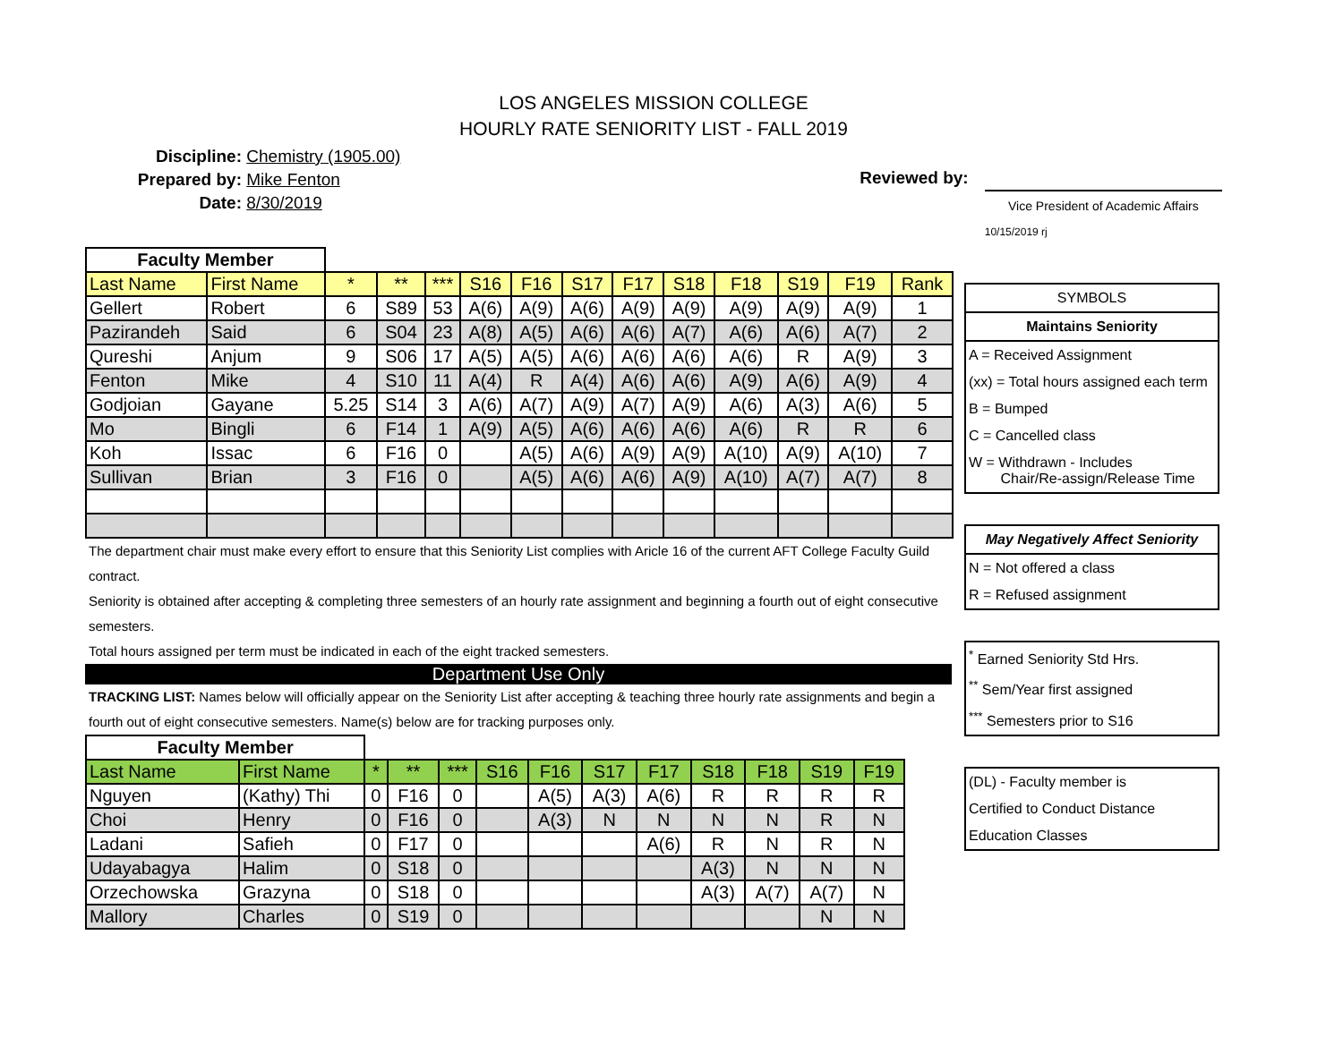LOS ANGELES MISSION COLLEGE
HOURLY RATE SENIORITY LIST - FALL 2019
Discipline: Chemistry (1905.00)
Prepared by: Mike Fenton
Date: 8/30/2019
Reviewed by:
Vice President of Academic Affairs
10/15/2019 rj
| Faculty Member | | | | | | | | | | | | | |
| Last Name | First Name | * | ** | *** | S16 | F16 | S17 | F17 | S18 | F18 | S19 | F19 | Rank |
| Gellert | Robert | 6 | S89 | 53 | A(6) | A(9) | A(6) | A(9) | A(9) | A(9) | A(9) | A(9) | 1 |
| Pazirandeh | Said | 6 | S04 | 23 | A(8) | A(5) | A(6) | A(6) | A(7) | A(6) | A(6) | A(7) | 2 |
| Qureshi | Anjum | 9 | S06 | 17 | A(5) | A(5) | A(6) | A(6) | A(6) | A(6) | R | A(9) | 3 |
| Fenton | Mike | 4 | S10 | 11 | A(4) | R | A(4) | A(6) | A(6) | A(9) | A(6) | A(9) | 4 |
| Godjoian | Gayane | 5.25 | S14 | 3 | A(6) | A(7) | A(9) | A(7) | A(9) | A(6) | A(3) | A(6) | 5 |
| Mo | Bingli | 6 | F14 | 1 | A(9) | A(5) | A(6) | A(6) | A(6) | A(6) | R | R | 6 |
| Koh | Issac | 6 | F16 | 0 | | A(5) | A(6) | A(9) | A(9) | A(10) | A(9) | A(10) | 7 |
| Sullivan | Brian | 3 | F16 | 0 | | A(5) | A(6) | A(6) | A(9) | A(10) | A(7) | A(7) | 8 |
The department chair must make every effort to ensure that this Seniority List complies with Aricle 16 of the current AFT College Faculty Guild contract.
Seniority is obtained after accepting & completing three semesters of an hourly rate assignment and beginning a fourth out of eight consecutive semesters.
Total hours assigned per term must be indicated in each of the eight tracked semesters.
Department Use Only
TRACKING LIST: Names below will officially appear on the Seniority List after accepting & teaching three hourly rate assignments and begin a fourth out of eight consecutive semesters. Name(s) below are for tracking purposes only.
| Faculty Member | | | | | | | | | | | | |
| Last Name | First Name | * | ** | *** | S16 | F16 | S17 | F17 | S18 | F18 | S19 | F19 |
| Nguyen | (Kathy) Thi | 0 | F16 | 0 | | A(5) | A(3) | A(6) | R | R | R | R |
| Choi | Henry | 0 | F16 | 0 | | A(3) | N | N | N | N | R | N |
| Ladani | Safieh | 0 | F17 | 0 | | | | A(6) | R | N | R | N |
| Udayabagya | Halim | 0 | S18 | 0 | | | | | A(3) | N | N | N |
| Orzechowska | Grazyna | 0 | S18 | 0 | | | | | A(3) | A(7) | A(7) | N |
| Mallory | Charles | 0 | S19 | 0 | | | | | | | N | N |
SYMBOLS
Maintains Seniority
A = Received Assignment
(xx) = Total hours assigned each term
B = Bumped
C = Cancelled class
W = Withdrawn - Includes
Chair/Re-assign/Release Time
May Negatively Affect Seniority
N = Not offered a class
R = Refused assignment
<sup>*</sup> Earned Seniority Std Hrs.
<sup>**</sup> Sem/Year first assigned
<sup>***</sup> Semesters prior to S16
(DL) - Faculty member is
Certified to Conduct Distance
Education Classes